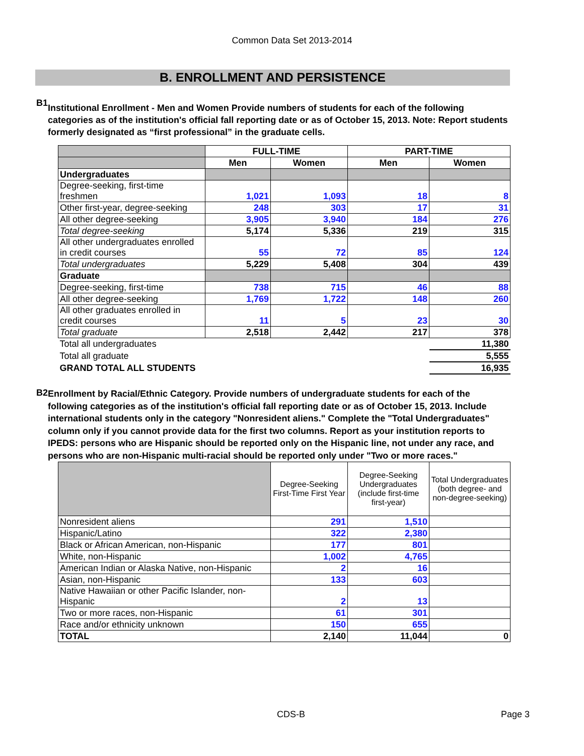Common Data Set 2013-2014
B. ENROLLMENT AND PERSISTENCE
B1
Institutional Enrollment - Men and Women Provide numbers of students for each of the following categories as of the institution's official fall reporting date or as of October 15, 2013. Note: Report students formerly designated as “first professional” in the graduate cells.
| | FULL-TIME | | PART-TIME | |
| --- | --- | --- | --- | --- |
| | Men | Women | Men | Women |
| Undergraduates | | | | |
| Degree-seeking, first-time freshmen | 1,021 | 1,093 | 18 | 8 |
| Other first-year, degree-seeking | 248 | 303 | 17 | 31 |
| All other degree-seeking | 3,905 | 3,940 | 184 | 276 |
| Total degree-seeking | 5,174 | 5,336 | 219 | 315 |
| All other undergraduates enrolled in credit courses | 55 | 72 | 85 | 124 |
| Total undergraduates | 5,229 | 5,408 | 304 | 439 |
| Graduate | | | | |
| Degree-seeking, first-time | 738 | 715 | 46 | 88 |
| All other degree-seeking | 1,769 | 1,722 | 148 | 260 |
| All other graduates enrolled in credit courses | 11 | 5 | 23 | 30 |
| Total graduate | 2,518 | 2,442 | 217 | 378 |
| Total all undergraduates | | | | 11,380 |
| Total all graduate | | | | 5,555 |
| GRAND TOTAL ALL STUDENTS | | | | 16,935 |
B2
Enrollment by Racial/Ethnic Category. Provide numbers of undergraduate students for each of the following categories as of the institution's official fall reporting date or as of October 15, 2013. Include international students only in the category "Nonresident aliens." Complete the "Total Undergraduates" column only if you cannot provide data for the first two columns. Report as your institution reports to IPEDS: persons who are Hispanic should be reported only on the Hispanic line, not under any race, and persons who are non-Hispanic multi-racial should be reported only under "Two or more races."
| | Degree-Seeking First-Time First Year | Degree-Seeking Undergraduates (include first-time first-year) | Total Undergraduates (both degree- and non-degree-seeking) |
| Nonresident aliens | 291 | 1,510 | |
| Hispanic/Latino | 322 | 2,380 | |
| Black or African American, non-Hispanic | 177 | 801 | |
| White, non-Hispanic | 1,002 | 4,765 | |
| American Indian or Alaska Native, non-Hispanic | 2 | 16 | |
| Asian, non-Hispanic | 133 | 603 | |
| Native Hawaiian or other Pacific Islander, non-Hispanic | 2 | 13 | |
| Two or more races, non-Hispanic | 61 | 301 | |
| Race and/or ethnicity unknown | 150 | 655 | |
| TOTAL | 2,140 | 11,044 | 0 |
CDS-B Page 3